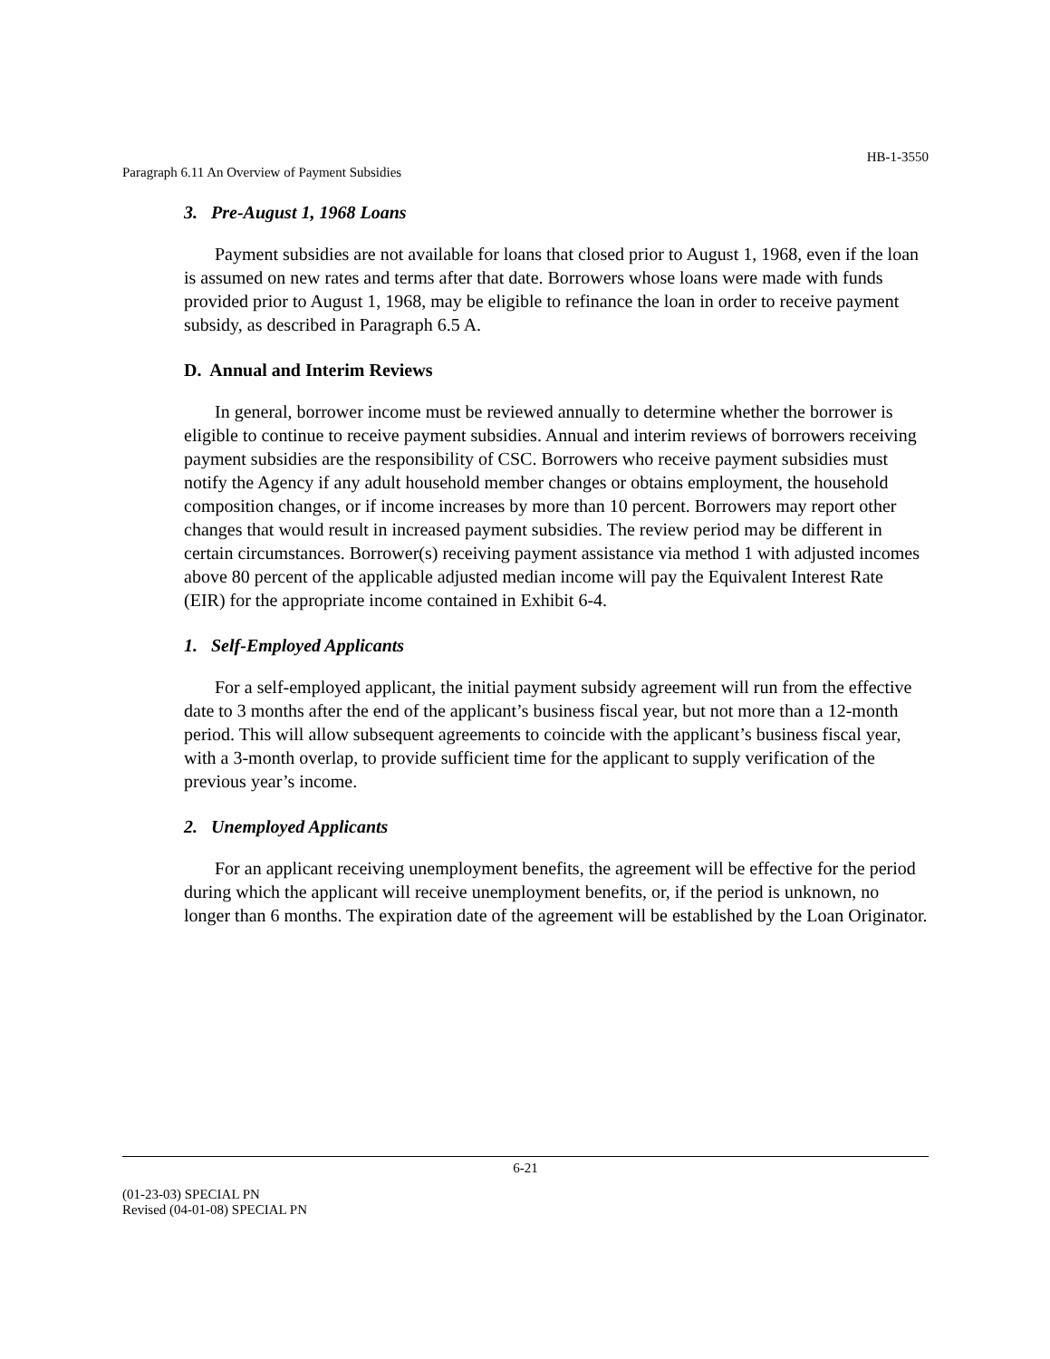HB-1-3550
Paragraph 6.11 An Overview of Payment Subsidies
3. Pre-August 1, 1968 Loans
Payment subsidies are not available for loans that closed prior to August 1, 1968, even if the loan is assumed on new rates and terms after that date. Borrowers whose loans were made with funds provided prior to August 1, 1968, may be eligible to refinance the loan in order to receive payment subsidy, as described in Paragraph 6.5 A.
D. Annual and Interim Reviews
In general, borrower income must be reviewed annually to determine whether the borrower is eligible to continue to receive payment subsidies. Annual and interim reviews of borrowers receiving payment subsidies are the responsibility of CSC. Borrowers who receive payment subsidies must notify the Agency if any adult household member changes or obtains employment, the household composition changes, or if income increases by more than 10 percent. Borrowers may report other changes that would result in increased payment subsidies. The review period may be different in certain circumstances. Borrower(s) receiving payment assistance via method 1 with adjusted incomes above 80 percent of the applicable adjusted median income will pay the Equivalent Interest Rate (EIR) for the appropriate income contained in Exhibit 6-4.
1. Self-Employed Applicants
For a self-employed applicant, the initial payment subsidy agreement will run from the effective date to 3 months after the end of the applicant’s business fiscal year, but not more than a 12-month period. This will allow subsequent agreements to coincide with the applicant’s business fiscal year, with a 3-month overlap, to provide sufficient time for the applicant to supply verification of the previous year’s income.
2. Unemployed Applicants
For an applicant receiving unemployment benefits, the agreement will be effective for the period during which the applicant will receive unemployment benefits, or, if the period is unknown, no longer than 6 months. The expiration date of the agreement will be established by the Loan Originator.
6-21
(01-23-03) SPECIAL PN
Revised (04-01-08) SPECIAL PN